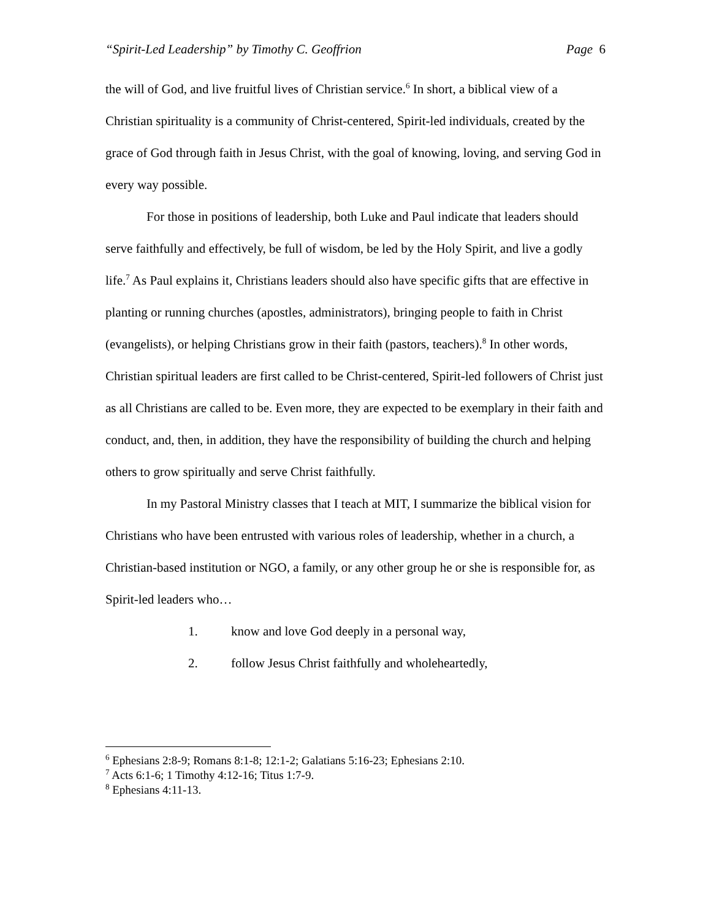“Spirit-Led Leadership” by Timothy C. Geoffrion
Page 6
the will of God, and live fruitful lives of Christian service.<sup>6</sup> In short, a biblical view of a Christian spirituality is a community of Christ-centered, Spirit-led individuals, created by the grace of God through faith in Jesus Christ, with the goal of knowing, loving, and serving God in every way possible.
For those in positions of leadership, both Luke and Paul indicate that leaders should serve faithfully and effectively, be full of wisdom, be led by the Holy Spirit, and live a godly life.<sup>7</sup> As Paul explains it, Christians leaders should also have specific gifts that are effective in planting or running churches (apostles, administrators), bringing people to faith in Christ (evangelists), or helping Christians grow in their faith (pastors, teachers).<sup>8</sup> In other words, Christian spiritual leaders are first called to be Christ-centered, Spirit-led followers of Christ just as all Christians are called to be. Even more, they are expected to be exemplary in their faith and conduct, and, then, in addition, they have the responsibility of building the church and helping others to grow spiritually and serve Christ faithfully.
In my Pastoral Ministry classes that I teach at MIT, I summarize the biblical vision for Christians who have been entrusted with various roles of leadership, whether in a church, a Christian-based institution or NGO, a family, or any other group he or she is responsible for, as Spirit-led leaders who…
1. know and love God deeply in a personal way,
2. follow Jesus Christ faithfully and wholeheartedly,
<sup>6</sup> Ephesians 2:8-9; Romans 8:1-8; 12:1-2; Galatians 5:16-23; Ephesians 2:10.
<sup>7</sup> Acts 6:1-6; 1 Timothy 4:12-16; Titus 1:7-9.
<sup>8</sup> Ephesians 4:11-13.